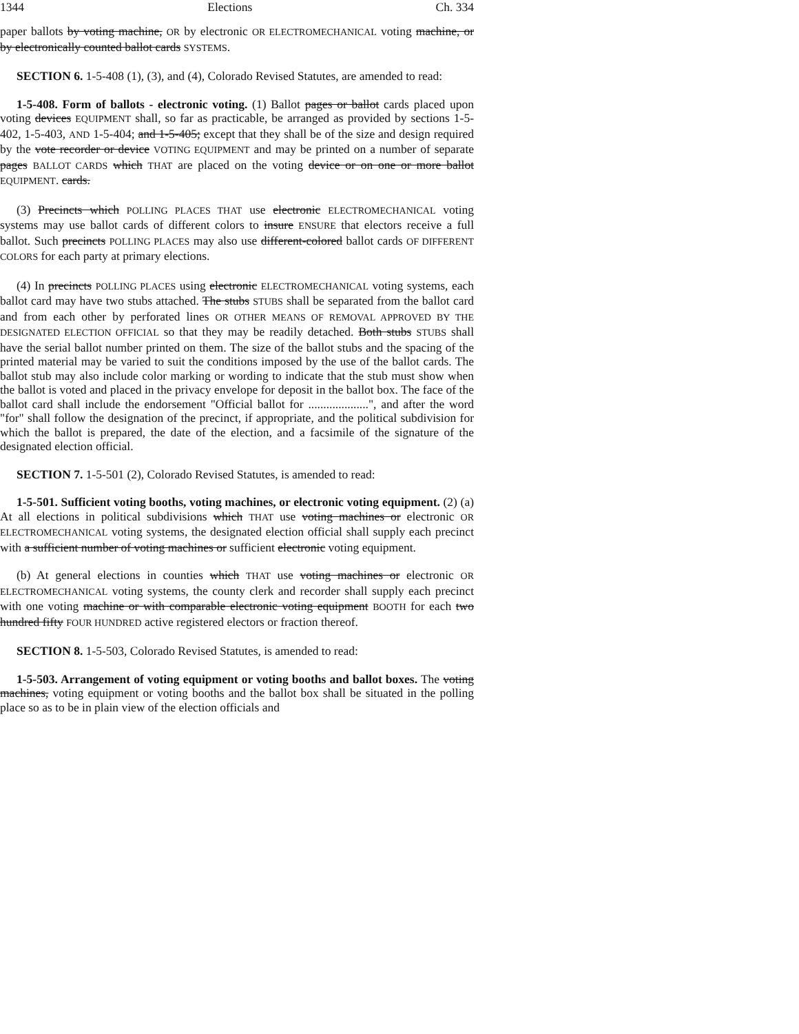1344 Elections Ch. 334
paper ballots by voting machine, OR by electronic OR ELECTROMECHANICAL voting machine, or by electronically counted ballot cards SYSTEMS.
SECTION 6. 1-5-408 (1), (3), and (4), Colorado Revised Statutes, are amended to read:
1-5-408. Form of ballots - electronic voting. (1) Ballot pages or ballot cards placed upon voting devices EQUIPMENT shall, so far as practicable, be arranged as provided by sections 1-5-402, 1-5-403, AND 1-5-404; and 1-5-405; except that they shall be of the size and design required by the vote recorder or device VOTING EQUIPMENT and may be printed on a number of separate pages BALLOT CARDS which THAT are placed on the voting device or on one or more ballot EQUIPMENT. cards.
(3) Precincts which POLLING PLACES THAT use electronic ELECTROMECHANICAL voting systems may use ballot cards of different colors to insure ENSURE that electors receive a full ballot. Such precincts POLLING PLACES may also use different-colored ballot cards OF DIFFERENT COLORS for each party at primary elections.
(4) In precincts POLLING PLACES using electronic ELECTROMECHANICAL voting systems, each ballot card may have two stubs attached. The stubs STUBS shall be separated from the ballot card and from each other by perforated lines OR OTHER MEANS OF REMOVAL APPROVED BY THE DESIGNATED ELECTION OFFICIAL so that they may be readily detached. Both stubs STUBS shall have the serial ballot number printed on them. The size of the ballot stubs and the spacing of the printed material may be varied to suit the conditions imposed by the use of the ballot cards. The ballot stub may also include color marking or wording to indicate that the stub must show when the ballot is voted and placed in the privacy envelope for deposit in the ballot box. The face of the ballot card shall include the endorsement "Official ballot for ....................", and after the word "for" shall follow the designation of the precinct, if appropriate, and the political subdivision for which the ballot is prepared, the date of the election, and a facsimile of the signature of the designated election official.
SECTION 7. 1-5-501 (2), Colorado Revised Statutes, is amended to read:
1-5-501. Sufficient voting booths, voting machines, or electronic voting equipment. (2) (a) At all elections in political subdivisions which THAT use voting machines or electronic OR ELECTROMECHANICAL voting systems, the designated election official shall supply each precinct with a sufficient number of voting machines or sufficient electronic voting equipment.
(b) At general elections in counties which THAT use voting machines or electronic OR ELECTROMECHANICAL voting systems, the county clerk and recorder shall supply each precinct with one voting machine or with comparable electronic voting equipment BOOTH for each two hundred fifty FOUR HUNDRED active registered electors or fraction thereof.
SECTION 8. 1-5-503, Colorado Revised Statutes, is amended to read:
1-5-503. Arrangement of voting equipment or voting booths and ballot boxes. The voting machines, voting equipment or voting booths and the ballot box shall be situated in the polling place so as to be in plain view of the election officials and